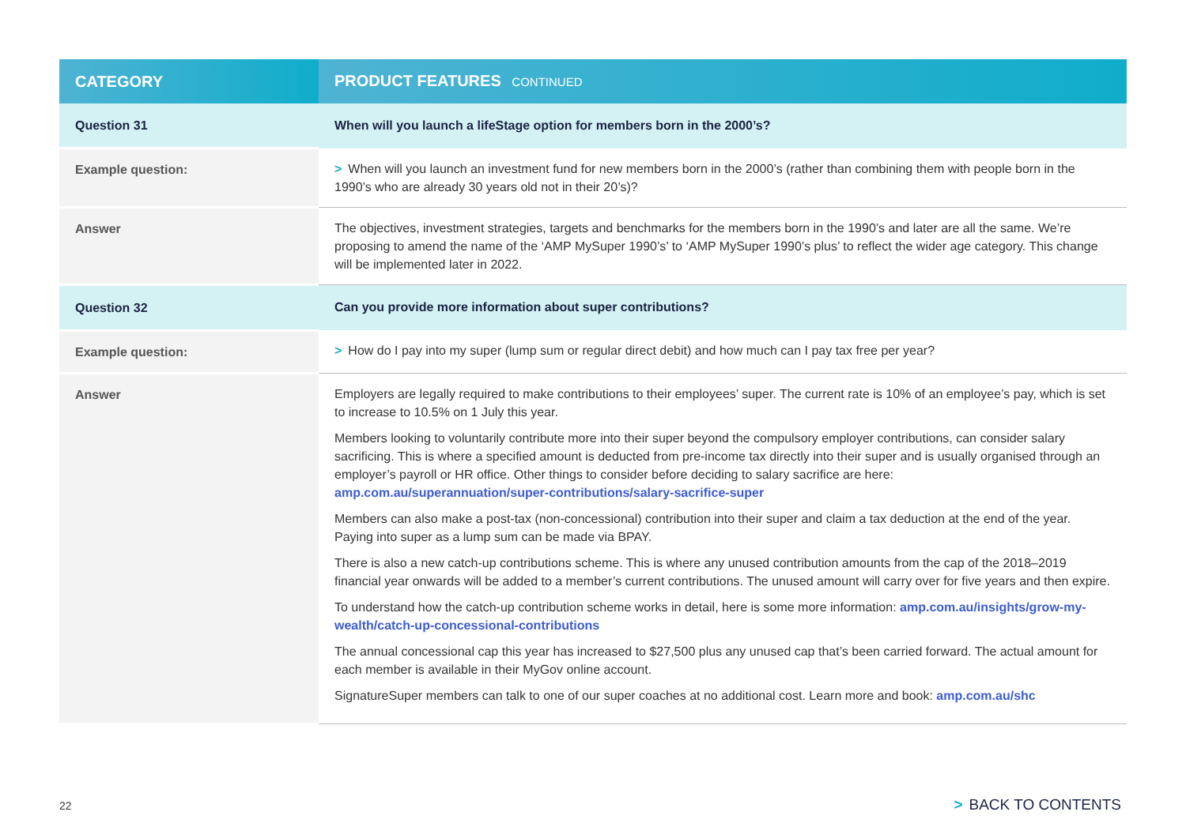| CATEGORY | PRODUCT FEATURES CONTINUED |
| --- | --- |
| Question 31 | When will you launch a lifeStage option for members born in the 2000’s? |
| Example question: | > When will you launch an investment fund for new members born in the 2000’s (rather than combining them with people born in the 1990’s who are already 30 years old not in their 20’s)? |
| Answer | The objectives, investment strategies, targets and benchmarks for the members born in the 1990’s and later are all the same. We’re proposing to amend the name of the ‘AMP MySuper 1990’s’ to ‘AMP MySuper 1990’s plus’ to reflect the wider age category. This change will be implemented later in 2022. |
| Question 32 | Can you provide more information about super contributions? |
| Example question: | > How do I pay into my super (lump sum or regular direct debit) and how much can I pay tax free per year? |
| Answer | Employers are legally required to make contributions to their employees’ super. The current rate is 10% of an employee’s pay, which is set to increase to 10.5% on 1 July this year. Members looking to voluntarily contribute more into their super beyond the compulsory employer contributions, can consider salary sacrificing. This is where a specified amount is deducted from pre-income tax directly into their super and is usually organised through an employer’s payroll or HR office. Other things to consider before deciding to salary sacrifice are here: amp.com.au/superannuation/super-contributions/salary-sacrifice-super Members can also make a post-tax (non-concessional) contribution into their super and claim a tax deduction at the end of the year. Paying into super as a lump sum can be made via BPAY. There is also a new catch-up contributions scheme. This is where any unused contribution amounts from the cap of the 2018–2019 financial year onwards will be added to a member’s current contributions. The unused amount will carry over for five years and then expire. To understand how the catch-up contribution scheme works in detail, here is some more information: amp.com.au/insights/grow-my-wealth/catch-up-concessional-contributions The annual concessional cap this year has increased to $27,500 plus any unused cap that’s been carried forward. The actual amount for each member is available in their MyGov online account. SignatureSuper members can talk to one of our super coaches at no additional cost. Learn more and book: amp.com.au/shc |
22 > BACK TO CONTENTS